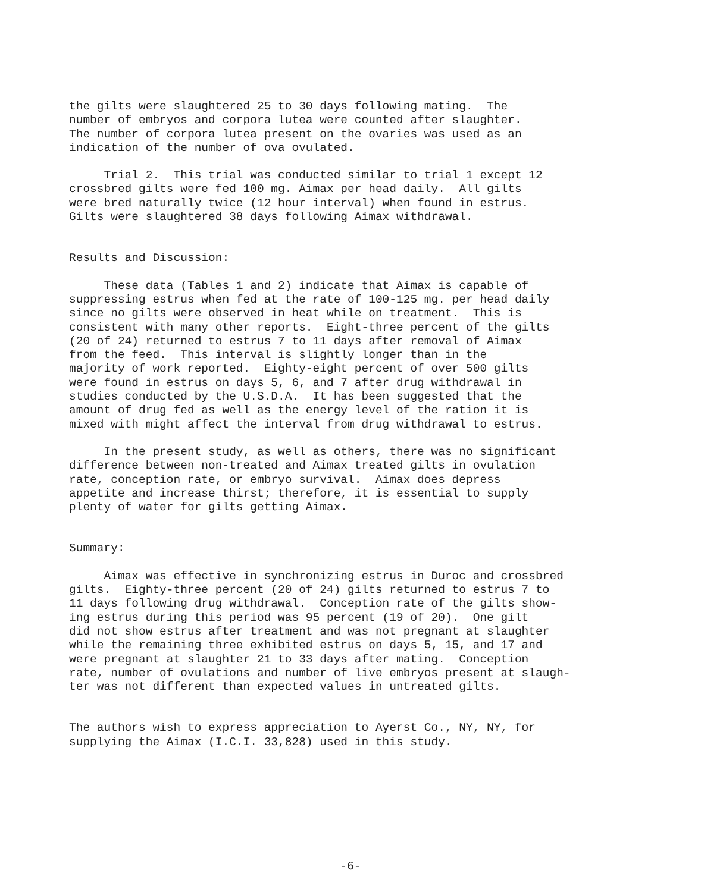the gilts were slaughtered 25 to 30 days following mating. The number of embryos and corpora lutea were counted after slaughter. The number of corpora lutea present on the ovaries was used as an indication of the number of ova ovulated.
Trial 2. This trial was conducted similar to trial 1 except 12 crossbred gilts were fed 100 mg. Aimax per head daily. All gilts were bred naturally twice (12 hour interval) when found in estrus. Gilts were slaughtered 38 days following Aimax withdrawal.
Results and Discussion:
These data (Tables 1 and 2) indicate that Aimax is capable of suppressing estrus when fed at the rate of 100-125 mg. per head daily since no gilts were observed in heat while on treatment. This is consistent with many other reports. Eight-three percent of the gilts (20 of 24) returned to estrus 7 to 11 days after removal of Aimax from the feed. This interval is slightly longer than in the majority of work reported. Eighty-eight percent of over 500 gilts were found in estrus on days 5, 6, and 7 after drug withdrawal in studies conducted by the U.S.D.A. It has been suggested that the amount of drug fed as well as the energy level of the ration it is mixed with might affect the interval from drug withdrawal to estrus.
In the present study, as well as others, there was no significant difference between non-treated and Aimax treated gilts in ovulation rate, conception rate, or embryo survival. Aimax does depress appetite and increase thirst; therefore, it is essential to supply plenty of water for gilts getting Aimax.
Summary:
Aimax was effective in synchronizing estrus in Duroc and crossbred gilts. Eighty-three percent (20 of 24) gilts returned to estrus 7 to 11 days following drug withdrawal. Conception rate of the gilts show- ing estrus during this period was 95 percent (19 of 20). One gilt did not show estrus after treatment and was not pregnant at slaughter while the remaining three exhibited estrus on days 5, 15, and 17 and were pregnant at slaughter 21 to 33 days after mating. Conception rate, number of ovulations and number of live embryos present at slaugh- ter was not different than expected values in untreated gilts.
The authors wish to express appreciation to Ayerst Co., NY, NY, for supplying the Aimax (I.C.I. 33,828) used in this study.
-6-